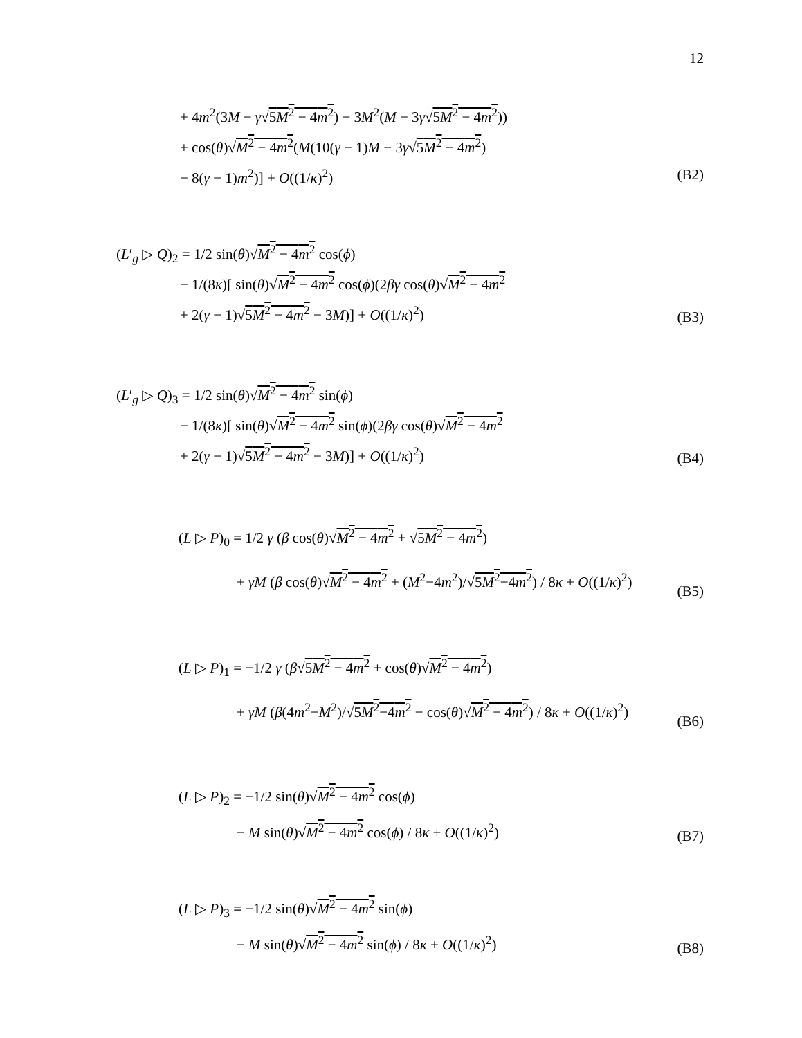12
+ 4m<sup>2</sup>(3M − γ√5M<sup>2</sup> − 4m<sup>2</sup>) − 3M<sup>2</sup>(M − 3γ√5M<sup>2</sup> − 4m<sup>2</sup>))
+ cos(θ)√M<sup>2</sup> − 4m<sup>2</sup>(M(10(γ − 1)M − 3γ√5M<sup>2</sup> − 4m<sup>2</sup>)
− 8(γ − 1)m<sup>2</sup>)] + O((1/κ)<sup>2</sup>)
(B2)
(L′<sub>g</sub> ▷ Q)<sub>2</sub> = 1/2 sin(θ)√M<sup>2</sup> − 4m<sup>2</sup> cos(ϕ)
− 1/(8κ)[ sin(θ)√M<sup>2</sup> − 4m<sup>2</sup> cos(ϕ)(2βγ cos(θ)√M<sup>2</sup> − 4m<sup>2</sup>
+ 2(γ − 1)√5M<sup>2</sup> − 4m<sup>2</sup> − 3M)] + O((1/κ)<sup>2</sup>)
(B3)
(L′<sub>g</sub> ▷ Q)<sub>3</sub> = 1/2 sin(θ)√M<sup>2</sup> − 4m<sup>2</sup> sin(ϕ)
− 1/(8κ)[ sin(θ)√M<sup>2</sup> − 4m<sup>2</sup> sin(ϕ)(2βγ cos(θ)√M<sup>2</sup> − 4m<sup>2</sup>
+ 2(γ − 1)√5M<sup>2</sup> − 4m<sup>2</sup> − 3M)] + O((1/κ)<sup>2</sup>)
(B4)
(L ▷ P)<sub>0</sub> = 1/2 γ (β cos(θ)√M<sup>2</sup> − 4m<sup>2</sup> + √5M<sup>2</sup> − 4m<sup>2</sup>)
+ γM (β cos(θ)√M<sup>2</sup> − 4m<sup>2</sup> + (M<sup>2</sup>−4m<sup>2</sup>)/√5M<sup>2</sup>−4m<sup>2</sup>) / 8κ + O((1/κ)<sup>2</sup>)
(B5)
(L ▷ P)<sub>1</sub> = −1/2 γ (β√5M<sup>2</sup> − 4m<sup>2</sup> + cos(θ)√M<sup>2</sup> − 4m<sup>2</sup>)
+ γM (β(4m<sup>2</sup>−M<sup>2</sup>)/√5M<sup>2</sup>−4m<sup>2</sup> − cos(θ)√M<sup>2</sup> − 4m<sup>2</sup>) / 8κ + O((1/κ)<sup>2</sup>)
(B6)
(L ▷ P)<sub>2</sub> = −1/2 sin(θ)√M<sup>2</sup> − 4m<sup>2</sup> cos(ϕ)
− M sin(θ)√M<sup>2</sup> − 4m<sup>2</sup> cos(ϕ) / 8κ + O((1/κ)<sup>2</sup>)
(B7)
(L ▷ P)<sub>3</sub> = −1/2 sin(θ)√M<sup>2</sup> − 4m<sup>2</sup> sin(ϕ)
− M sin(θ)√M<sup>2</sup> − 4m<sup>2</sup> sin(ϕ) / 8κ + O((1/κ)<sup>2</sup>)
(B8)